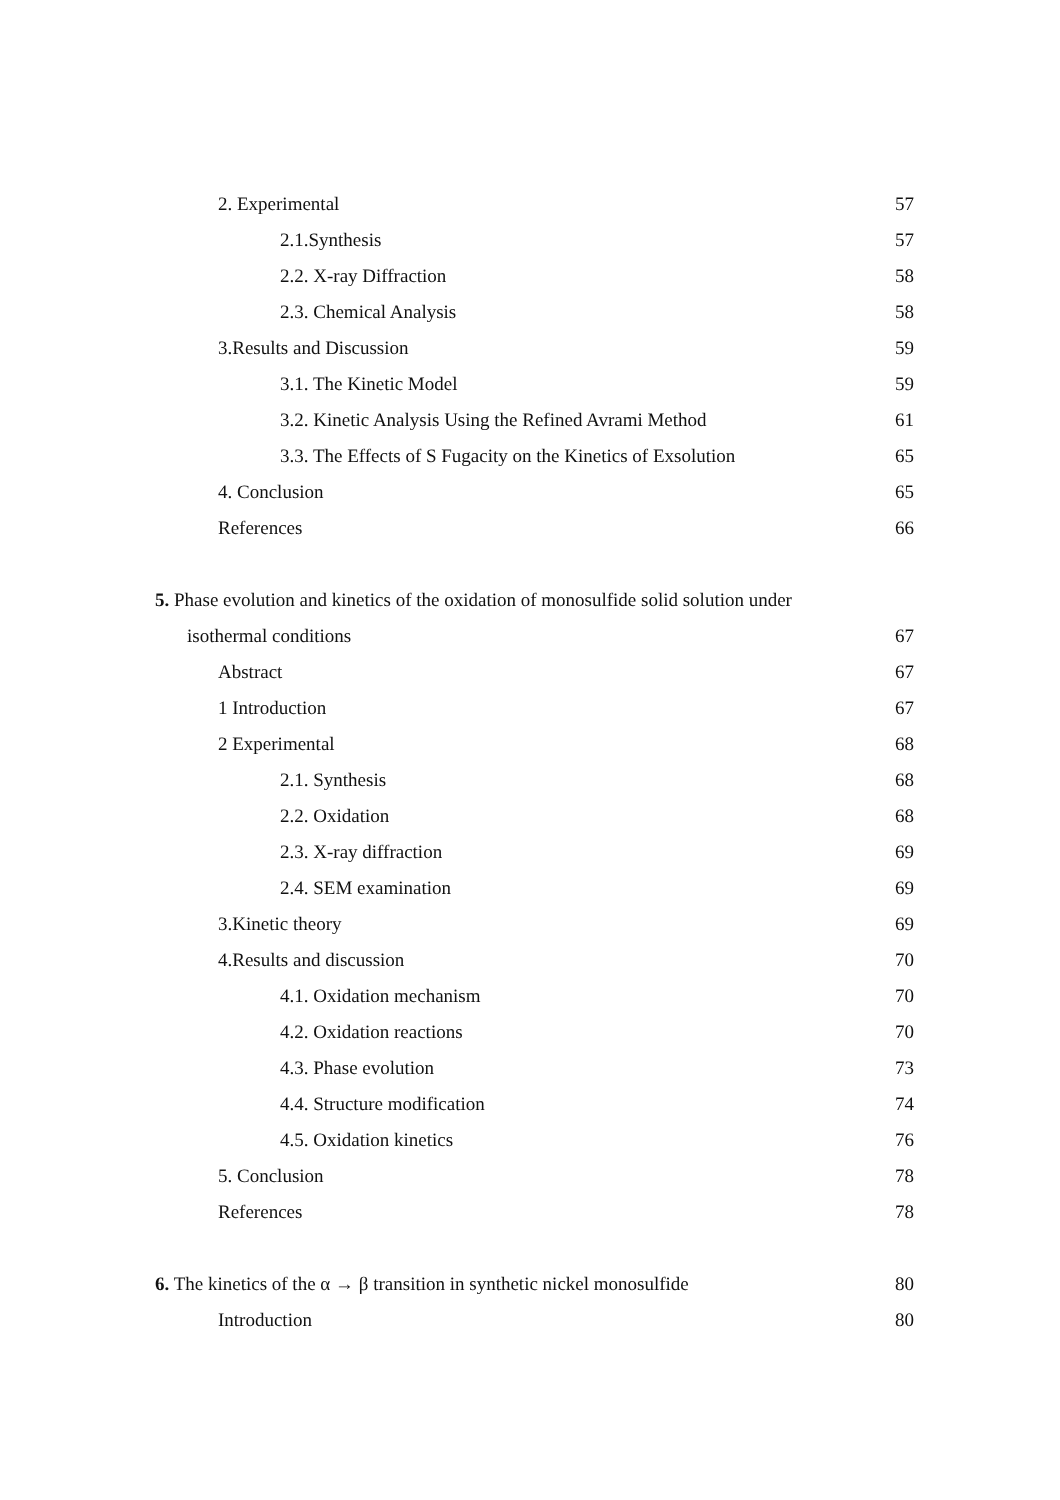2. Experimental 57
2.1.Synthesis 57
2.2. X-ray Diffraction 58
2.3. Chemical Analysis 58
3.Results and Discussion 59
3.1. The Kinetic Model 59
3.2. Kinetic Analysis Using the Refined Avrami Method 61
3.3. The Effects of S Fugacity on the Kinetics of Exsolution 65
4. Conclusion 65
References 66
5. Phase evolution and kinetics of the oxidation of monosulfide solid solution under
isothermal conditions 67
Abstract 67
1 Introduction 67
2 Experimental 68
2.1. Synthesis 68
2.2. Oxidation 68
2.3. X-ray diffraction 69
2.4. SEM examination 69
3.Kinetic theory 69
4.Results and discussion 70
4.1. Oxidation mechanism 70
4.2. Oxidation reactions 70
4.3. Phase evolution 73
4.4. Structure modification 74
4.5. Oxidation kinetics 76
5. Conclusion 78
References 78
6. The kinetics of the α → β transition in synthetic nickel monosulfide 80
Introduction 80